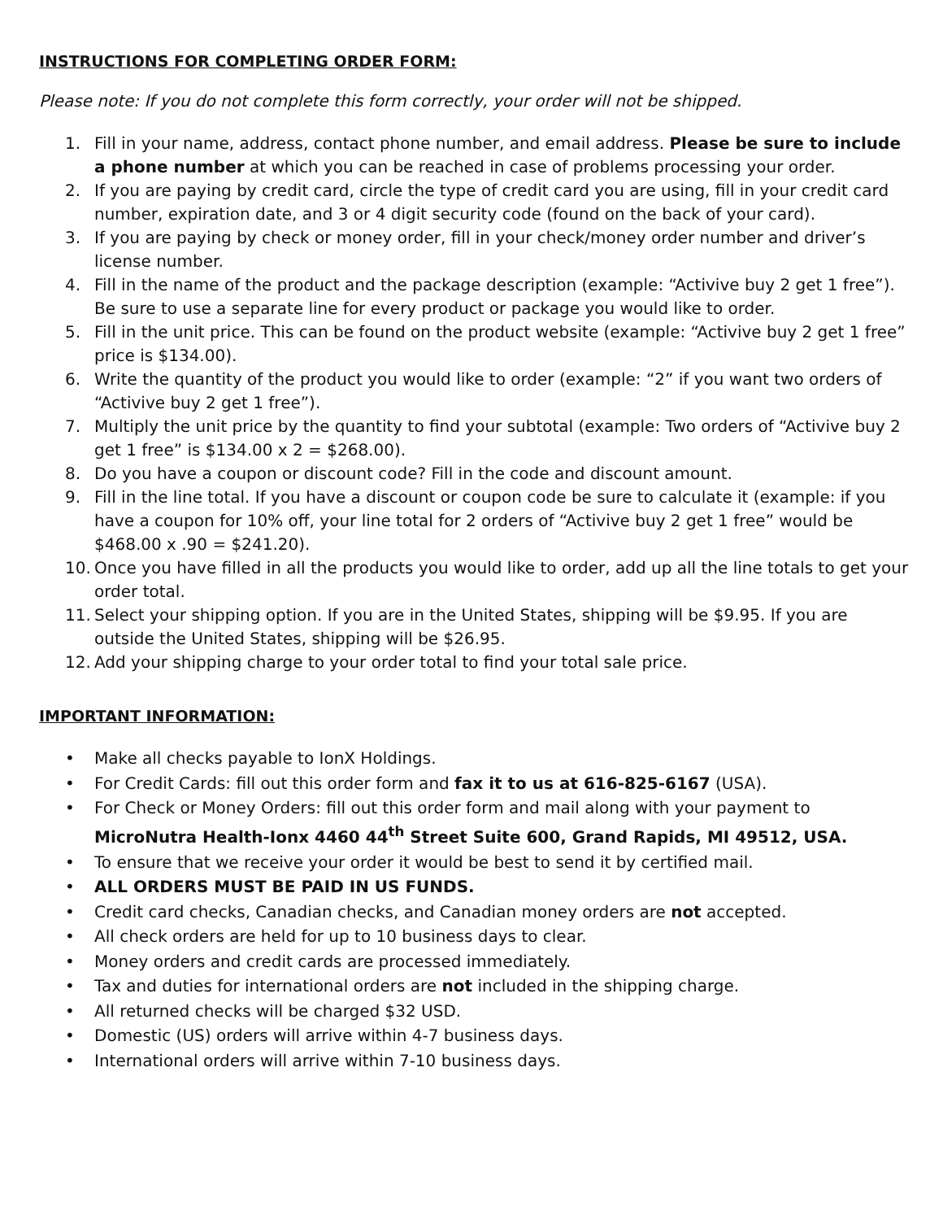INSTRUCTIONS FOR COMPLETING ORDER FORM:
Please note: If you do not complete this form correctly, your order will not be shipped.
1. Fill in your name, address, contact phone number, and email address. Please be sure to include a phone number at which you can be reached in case of problems processing your order.
2. If you are paying by credit card, circle the type of credit card you are using, fill in your credit card number, expiration date, and 3 or 4 digit security code (found on the back of your card).
3. If you are paying by check or money order, fill in your check/money order number and driver’s license number.
4. Fill in the name of the product and the package description (example: “Activive buy 2 get 1 free”). Be sure to use a separate line for every product or package you would like to order.
5. Fill in the unit price. This can be found on the product website (example: “Activive buy 2 get 1 free” price is $134.00).
6. Write the quantity of the product you would like to order (example: “2” if you want two orders of “Activive buy 2 get 1 free”).
7. Multiply the unit price by the quantity to find your subtotal (example: Two orders of “Activive buy 2 get 1 free” is $134.00 x 2 = $268.00).
8. Do you have a coupon or discount code? Fill in the code and discount amount.
9. Fill in the line total. If you have a discount or coupon code be sure to calculate it (example: if you have a coupon for 10% off, your line total for 2 orders of “Activive buy 2 get 1 free” would be $468.00 x .90 = $241.20).
10. Once you have filled in all the products you would like to order, add up all the line totals to get your order total.
11. Select your shipping option. If you are in the United States, shipping will be $9.95. If you are outside the United States, shipping will be $26.95.
12. Add your shipping charge to your order total to find your total sale price.
IMPORTANT INFORMATION:
• Make all checks payable to IonX Holdings.
• For Credit Cards: fill out this order form and fax it to us at 616-825-6167 (USA).
• For Check or Money Orders: fill out this order form and mail along with your payment to MicroNutra Health-Ionx 4460 44<sup>th</sup> Street Suite 600, Grand Rapids, MI 49512, USA.
• To ensure that we receive your order it would be best to send it by certified mail.
• ALL ORDERS MUST BE PAID IN US FUNDS.
• Credit card checks, Canadian checks, and Canadian money orders are not accepted.
• All check orders are held for up to 10 business days to clear.
• Money orders and credit cards are processed immediately.
• Tax and duties for international orders are not included in the shipping charge.
• All returned checks will be charged $32 USD.
• Domestic (US) orders will arrive within 4-7 business days.
• International orders will arrive within 7-10 business days.